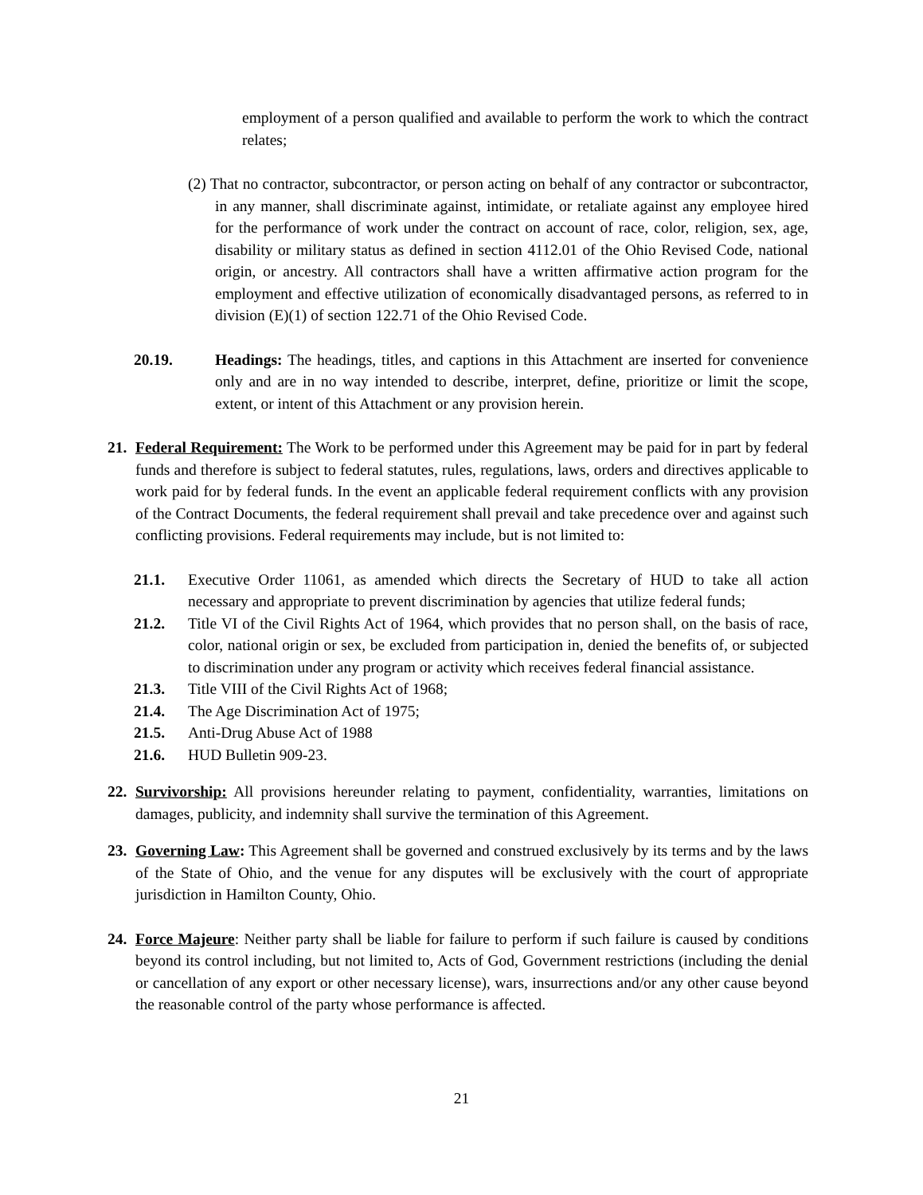employment of a person qualified and available to perform the work to which the contract relates;
(2) That no contractor, subcontractor, or person acting on behalf of any contractor or subcontractor, in any manner, shall discriminate against, intimidate, or retaliate against any employee hired for the performance of work under the contract on account of race, color, religion, sex, age, disability or military status as defined in section 4112.01 of the Ohio Revised Code, national origin, or ancestry. All contractors shall have a written affirmative action program for the employment and effective utilization of economically disadvantaged persons, as referred to in division (E)(1) of section 122.71 of the Ohio Revised Code.
20.19. Headings: The headings, titles, and captions in this Attachment are inserted for convenience only and are in no way intended to describe, interpret, define, prioritize or limit the scope, extent, or intent of this Attachment or any provision herein.
21.
Federal Requirement: The Work to be performed under this Agreement may be paid for in part by federal funds and therefore is subject to federal statutes, rules, regulations, laws, orders and directives applicable to work paid for by federal funds. In the event an applicable federal requirement conflicts with any provision of the Contract Documents, the federal requirement shall prevail and take precedence over and against such conflicting provisions. Federal requirements may include, but is not limited to:
21.1. Executive Order 11061, as amended which directs the Secretary of HUD to take all action necessary and appropriate to prevent discrimination by agencies that utilize federal funds;
21.2. Title VI of the Civil Rights Act of 1964, which provides that no person shall, on the basis of race, color, national origin or sex, be excluded from participation in, denied the benefits of, or subjected to discrimination under any program or activity which receives federal financial assistance.
21.3. Title VIII of the Civil Rights Act of 1968;
21.4. The Age Discrimination Act of 1975;
21.5. Anti-Drug Abuse Act of 1988
21.6. HUD Bulletin 909-23.
22.
Survivorship: All provisions hereunder relating to payment, confidentiality, warranties, limitations on damages, publicity, and indemnity shall survive the termination of this Agreement.
23.
Governing Law: This Agreement shall be governed and construed exclusively by its terms and by the laws of the State of Ohio, and the venue for any disputes will be exclusively with the court of appropriate jurisdiction in Hamilton County, Ohio.
24.
Force Majeure: Neither party shall be liable for failure to perform if such failure is caused by conditions beyond its control including, but not limited to, Acts of God, Government restrictions (including the denial or cancellation of any export or other necessary license), wars, insurrections and/or any other cause beyond the reasonable control of the party whose performance is affected.
21